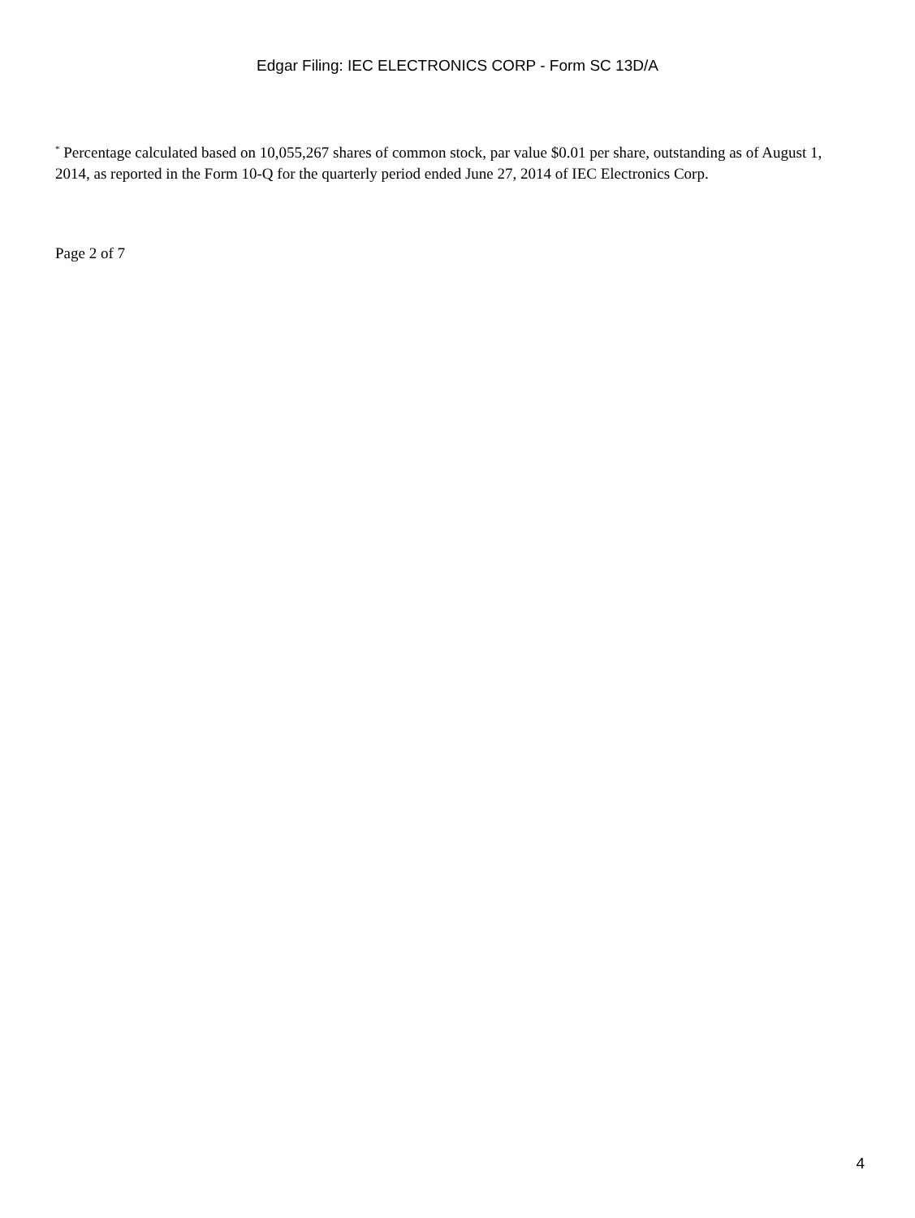Edgar Filing: IEC ELECTRONICS CORP - Form SC 13D/A
<sup>*</sup> Percentage calculated based on 10,055,267 shares of common stock, par value $0.01 per share, outstanding as of August 1, 2014, as reported in the Form 10-Q for the quarterly period ended June 27, 2014 of IEC Electronics Corp.
Page 2 of 7
4